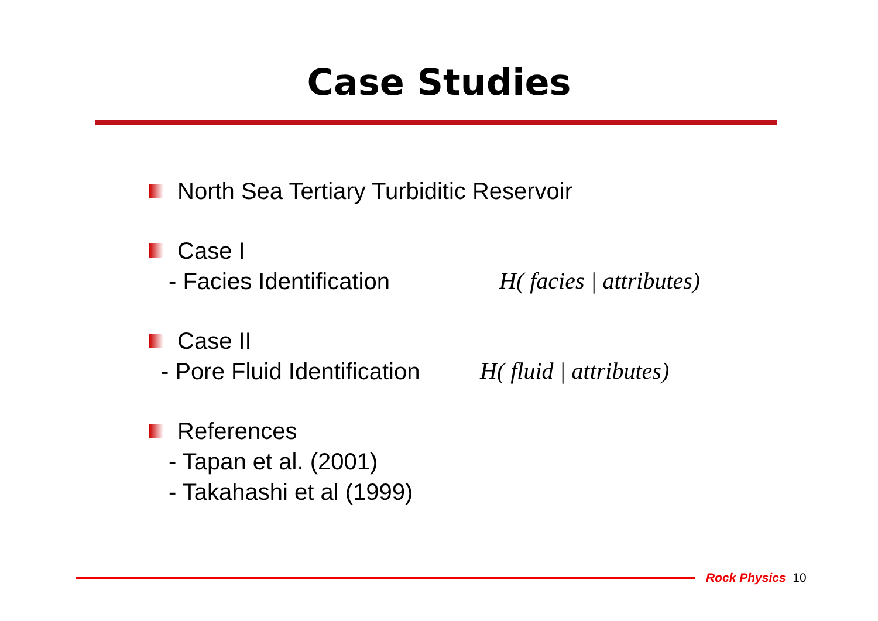Case Studies
North Sea Tertiary Turbiditic Reservoir
Case I
- Facies Identification H( facies | attributes)
Case II
- Pore Fluid Identification H( fluid | attributes)
References
- Tapan et al. (2001)
- Takahashi et al (1999)
Rock Physics 10